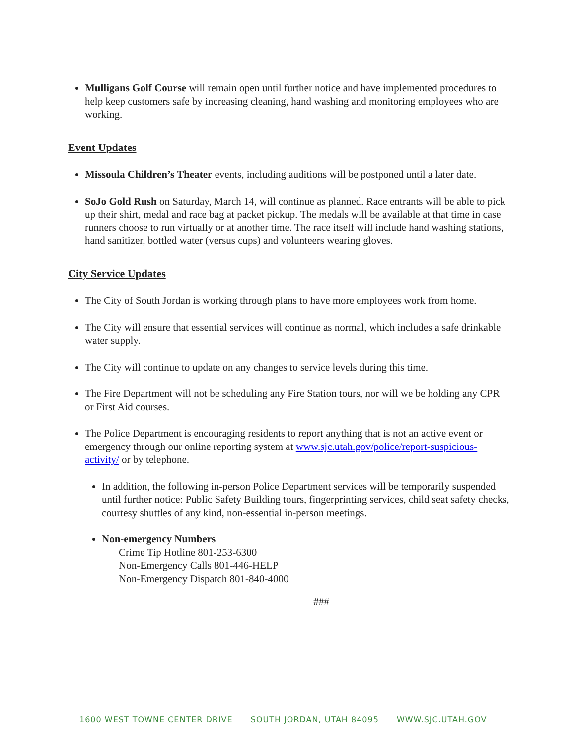Mulligans Golf Course will remain open until further notice and have implemented procedures to help keep customers safe by increasing cleaning, hand washing and monitoring employees who are working.
Event Updates
Missoula Children’s Theater events, including auditions will be postponed until a later date.
SoJo Gold Rush on Saturday, March 14, will continue as planned. Race entrants will be able to pick up their shirt, medal and race bag at packet pickup. The medals will be available at that time in case runners choose to run virtually or at another time. The race itself will include hand washing stations, hand sanitizer, bottled water (versus cups) and volunteers wearing gloves.
City Service Updates
The City of South Jordan is working through plans to have more employees work from home.
The City will ensure that essential services will continue as normal, which includes a safe drinkable water supply.
The City will continue to update on any changes to service levels during this time.
The Fire Department will not be scheduling any Fire Station tours, nor will we be holding any CPR or First Aid courses.
The Police Department is encouraging residents to report anything that is not an active event or emergency through our online reporting system at www.sjc.utah.gov/police/report-suspicious-activity/ or by telephone.
In addition, the following in-person Police Department services will be temporarily suspended until further notice: Public Safety Building tours, fingerprinting services, child seat safety checks, courtesy shuttles of any kind, non-essential in-person meetings.
Non-emergency Numbers
Crime Tip Hotline 801-253-6300
Non-Emergency Calls 801-446-HELP
Non-Emergency Dispatch 801-840-4000
###
1600 WEST TOWNE CENTER DRIVE SOUTH JORDAN, UTAH 84095 WWW.SJC.UTAH.GOV